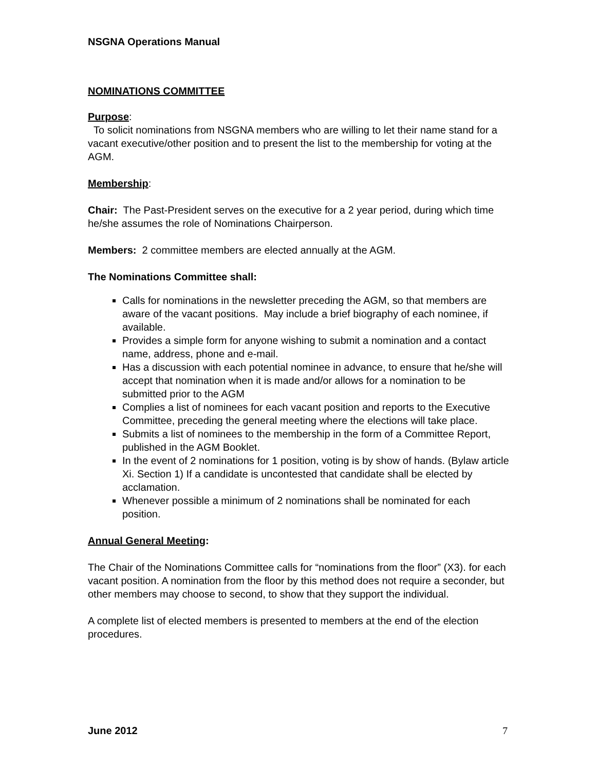NSGNA Operations Manual
NOMINATIONS COMMITTEE
Purpose:
To solicit nominations from NSGNA members who are willing to let their name stand for a vacant executive/other position and to present the list to the membership for voting at the AGM.
Membership:
Chair: The Past-President serves on the executive for a 2 year period, during which time he/she assumes the role of Nominations Chairperson.
Members: 2 committee members are elected annually at the AGM.
The Nominations Committee shall:
Calls for nominations in the newsletter preceding the AGM, so that members are aware of the vacant positions. May include a brief biography of each nominee, if available.
Provides a simple form for anyone wishing to submit a nomination and a contact name, address, phone and e-mail.
Has a discussion with each potential nominee in advance, to ensure that he/she will accept that nomination when it is made and/or allows for a nomination to be submitted prior to the AGM
Complies a list of nominees for each vacant position and reports to the Executive Committee, preceding the general meeting where the elections will take place.
Submits a list of nominees to the membership in the form of a Committee Report, published in the AGM Booklet.
In the event of 2 nominations for 1 position, voting is by show of hands. (Bylaw article Xi. Section 1) If a candidate is uncontested that candidate shall be elected by acclamation.
Whenever possible a minimum of 2 nominations shall be nominated for each position.
Annual General Meeting:
The Chair of the Nominations Committee calls for “nominations from the floor” (X3). for each vacant position. A nomination from the floor by this method does not require a seconder, but other members may choose to second, to show that they support the individual.
A complete list of elected members is presented to members at the end of the election procedures.
June 2012 7